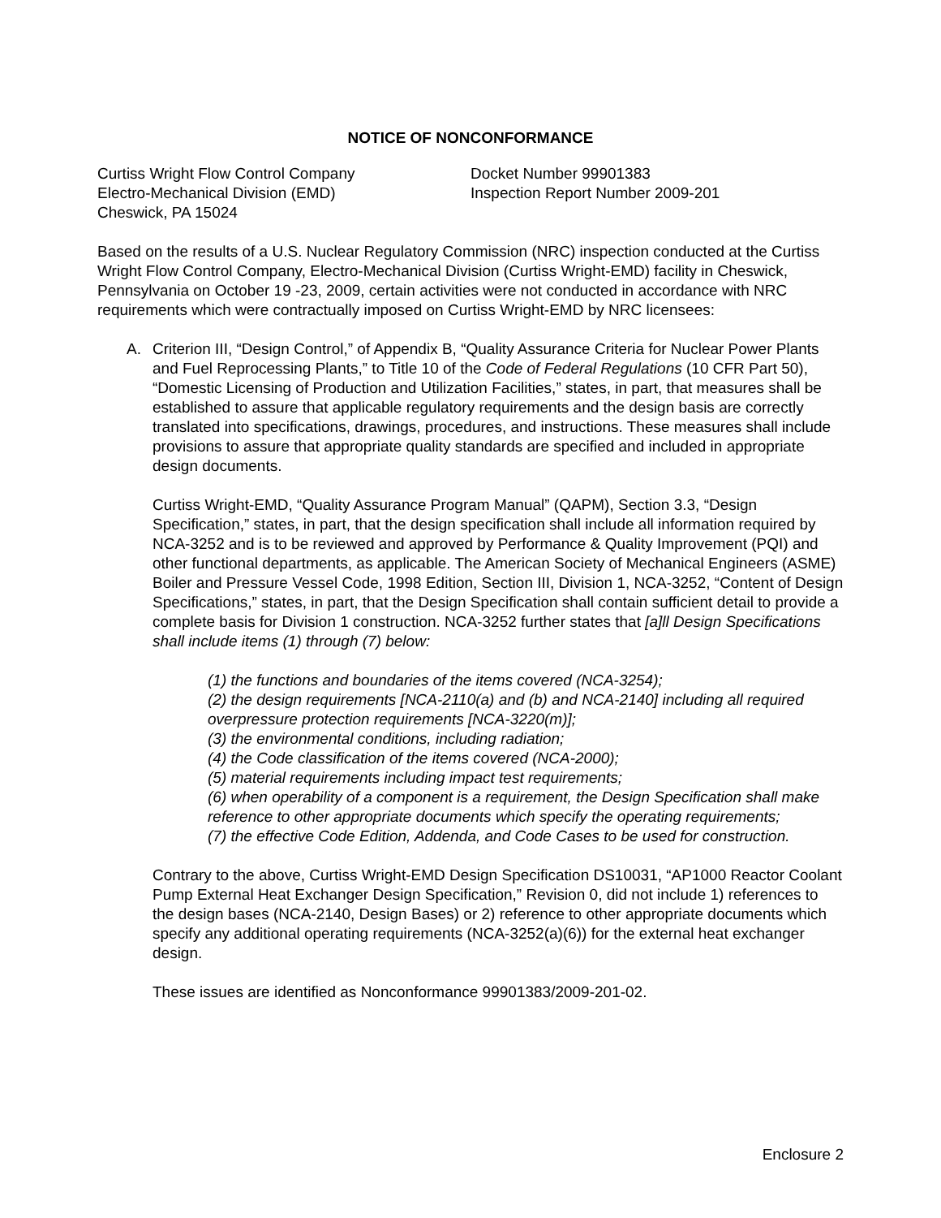NOTICE OF NONCONFORMANCE
Curtiss Wright Flow Control Company
Electro-Mechanical Division (EMD)
Cheswick, PA 15024
Docket Number 99901383
Inspection Report Number 2009-201
Based on the results of a U.S. Nuclear Regulatory Commission (NRC) inspection conducted at the Curtiss Wright Flow Control Company, Electro-Mechanical Division (Curtiss Wright-EMD) facility in Cheswick, Pennsylvania on October 19 -23, 2009, certain activities were not conducted in accordance with NRC requirements which were contractually imposed on Curtiss Wright-EMD by NRC licensees:
A. Criterion III, “Design Control,” of Appendix B, “Quality Assurance Criteria for Nuclear Power Plants and Fuel Reprocessing Plants,” to Title 10 of the Code of Federal Regulations (10 CFR Part 50), “Domestic Licensing of Production and Utilization Facilities,” states, in part, that measures shall be established to assure that applicable regulatory requirements and the design basis are correctly translated into specifications, drawings, procedures, and instructions. These measures shall include provisions to assure that appropriate quality standards are specified and included in appropriate design documents.
Curtiss Wright-EMD, “Quality Assurance Program Manual” (QAPM), Section 3.3, “Design Specification,” states, in part, that the design specification shall include all information required by NCA-3252 and is to be reviewed and approved by Performance & Quality Improvement (PQI) and other functional departments, as applicable. The American Society of Mechanical Engineers (ASME) Boiler and Pressure Vessel Code, 1998 Edition, Section III, Division 1, NCA-3252, “Content of Design Specifications,” states, in part, that the Design Specification shall contain sufficient detail to provide a complete basis for Division 1 construction. NCA-3252 further states that [a]ll Design Specifications shall include items (1) through (7) below:
(1) the functions and boundaries of the items covered (NCA-3254);
(2) the design requirements [NCA-2110(a) and (b) and NCA-2140] including all required overpressure protection requirements [NCA-3220(m)];
(3) the environmental conditions, including radiation;
(4) the Code classification of the items covered (NCA-2000);
(5) material requirements including impact test requirements;
(6) when operability of a component is a requirement, the Design Specification shall make reference to other appropriate documents which specify the operating requirements;
(7) the effective Code Edition, Addenda, and Code Cases to be used for construction.
Contrary to the above, Curtiss Wright-EMD Design Specification DS10031, “AP1000 Reactor Coolant Pump External Heat Exchanger Design Specification,” Revision 0, did not include 1) references to the design bases (NCA-2140, Design Bases) or 2) reference to other appropriate documents which specify any additional operating requirements (NCA-3252(a)(6)) for the external heat exchanger design.
These issues are identified as Nonconformance 99901383/2009-201-02.
Enclosure 2